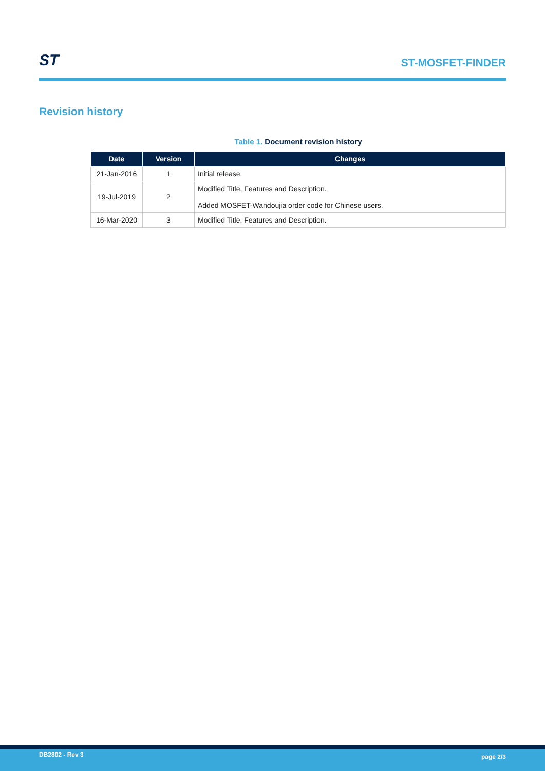ST
ST-MOSFET-FINDER
Revision history
Table 1. Document revision history
| Date | Version | Changes |
| --- | --- | --- |
| 21-Jan-2016 | 1 | Initial release. |
| 19-Jul-2019 | 2 | Modified Title, Features and Description. Added MOSFET-Wandoujia order code for Chinese users. |
| 16-Mar-2020 | 3 | Modified Title, Features and Description. |
DB2802 - Rev 3 page 2/3